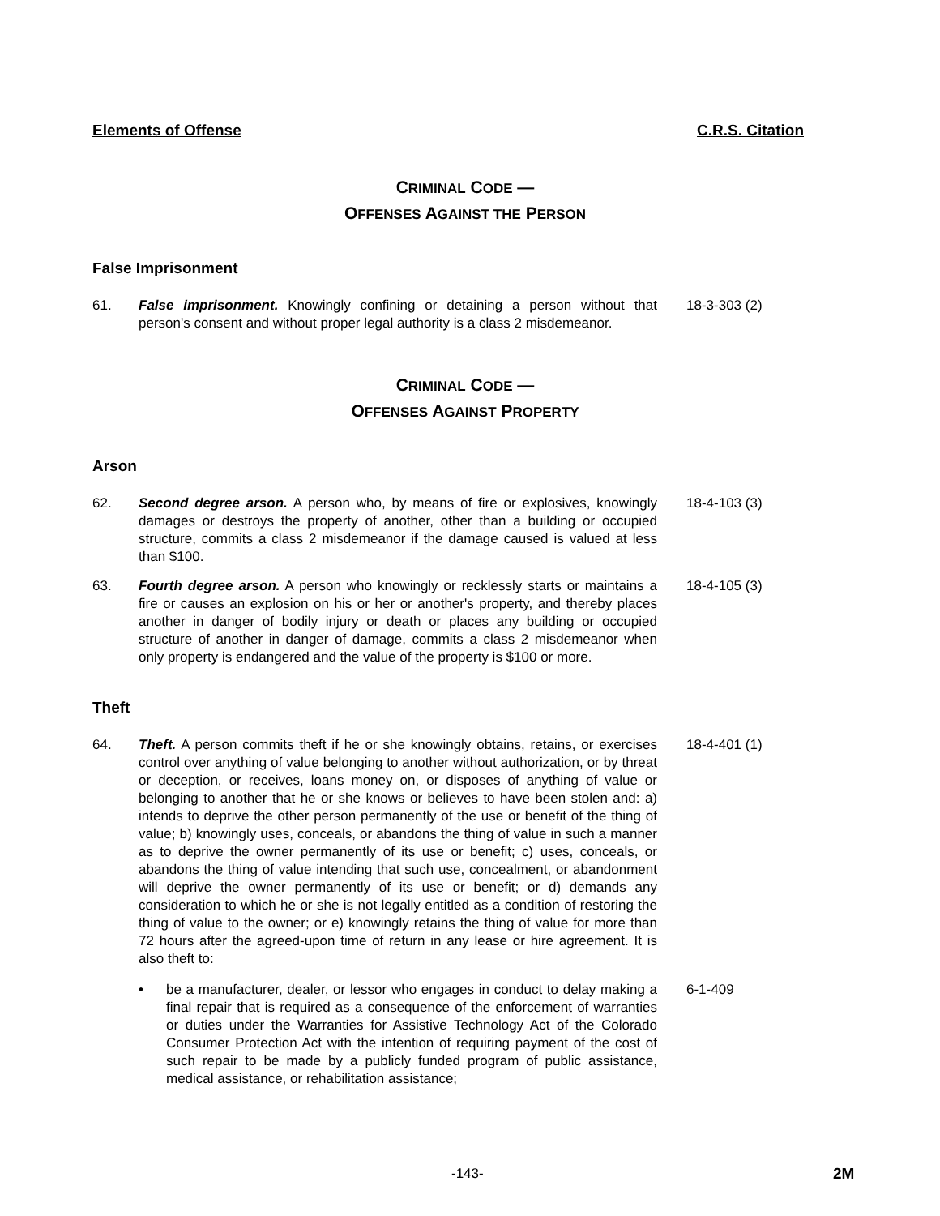Elements of Offense C.R.S. Citation
CRIMINAL CODE —
OFFENSES AGAINST THE PERSON
False Imprisonment
61. False imprisonment. Knowingly confining or detaining a person without that person's consent and without proper legal authority is a class 2 misdemeanor.
18-3-303 (2)
CRIMINAL CODE —
OFFENSES AGAINST PROPERTY
Arson
62. Second degree arson. A person who, by means of fire or explosives, knowingly damages or destroys the property of another, other than a building or occupied structure, commits a class 2 misdemeanor if the damage caused is valued at less than $100.
18-4-103 (3)
63. Fourth degree arson. A person who knowingly or recklessly starts or maintains a fire or causes an explosion on his or her or another's property, and thereby places another in danger of bodily injury or death or places any building or occupied structure of another in danger of damage, commits a class 2 misdemeanor when only property is endangered and the value of the property is $100 or more.
18-4-105 (3)
Theft
64. Theft. A person commits theft if he or she knowingly obtains, retains, or exercises control over anything of value belonging to another without authorization, or by threat or deception, or receives, loans money on, or disposes of anything of value or belonging to another that he or she knows or believes to have been stolen and: a) intends to deprive the other person permanently of the use or benefit of the thing of value; b) knowingly uses, conceals, or abandons the thing of value in such a manner as to deprive the owner permanently of its use or benefit; c) uses, conceals, or abandons the thing of value intending that such use, concealment, or abandonment will deprive the owner permanently of its use or benefit; or d) demands any consideration to which he or she is not legally entitled as a condition of restoring the thing of value to the owner; or e) knowingly retains the thing of value for more than 72 hours after the agreed-upon time of return in any lease or hire agreement. It is also theft to:
18-4-401 (1)
• be a manufacturer, dealer, or lessor who engages in conduct to delay making a final repair that is required as a consequence of the enforcement of warranties or duties under the Warranties for Assistive Technology Act of the Colorado Consumer Protection Act with the intention of requiring payment of the cost of such repair to be made by a publicly funded program of public assistance, medical assistance, or rehabilitation assistance;
6-1-409
-143- 2M